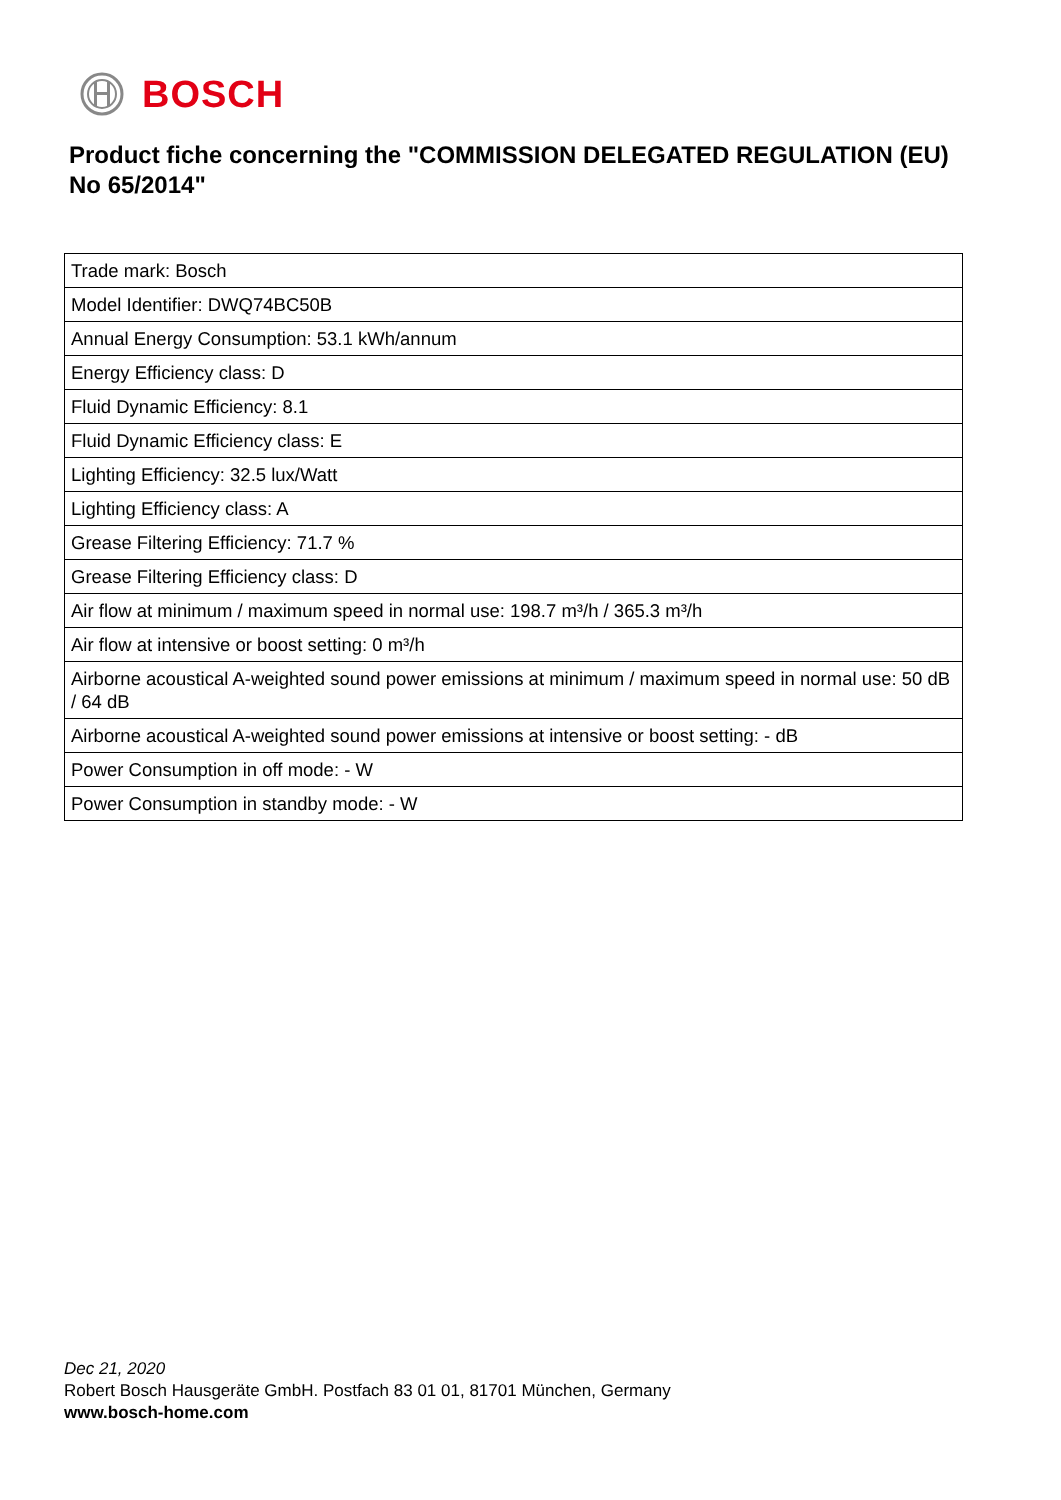BOSCH
Product fiche concerning the "COMMISSION DELEGATED REGULATION (EU) No 65/2014"
| Trade mark: Bosch |
| Model Identifier: DWQ74BC50B |
| Annual Energy Consumption: 53.1 kWh/annum |
| Energy Efficiency class: D |
| Fluid Dynamic Efficiency: 8.1 |
| Fluid Dynamic Efficiency class: E |
| Lighting Efficiency: 32.5 lux/Watt |
| Lighting Efficiency class: A |
| Grease Filtering Efficiency: 71.7 % |
| Grease Filtering Efficiency class: D |
| Air flow at minimum / maximum speed in normal use: 198.7 m³/h / 365.3 m³/h |
| Air flow at intensive or boost setting: 0 m³/h |
| Airborne acoustical A-weighted sound power emissions at minimum / maximum speed in normal use: 50 dB / 64 dB |
| Airborne acoustical A-weighted sound power emissions at intensive or boost setting: - dB |
| Power Consumption in off mode: - W |
| Power Consumption in standby mode: - W |
Dec 21, 2020
Robert Bosch Hausgeräte GmbH. Postfach 83 01 01, 81701 München, Germany
www.bosch-home.com